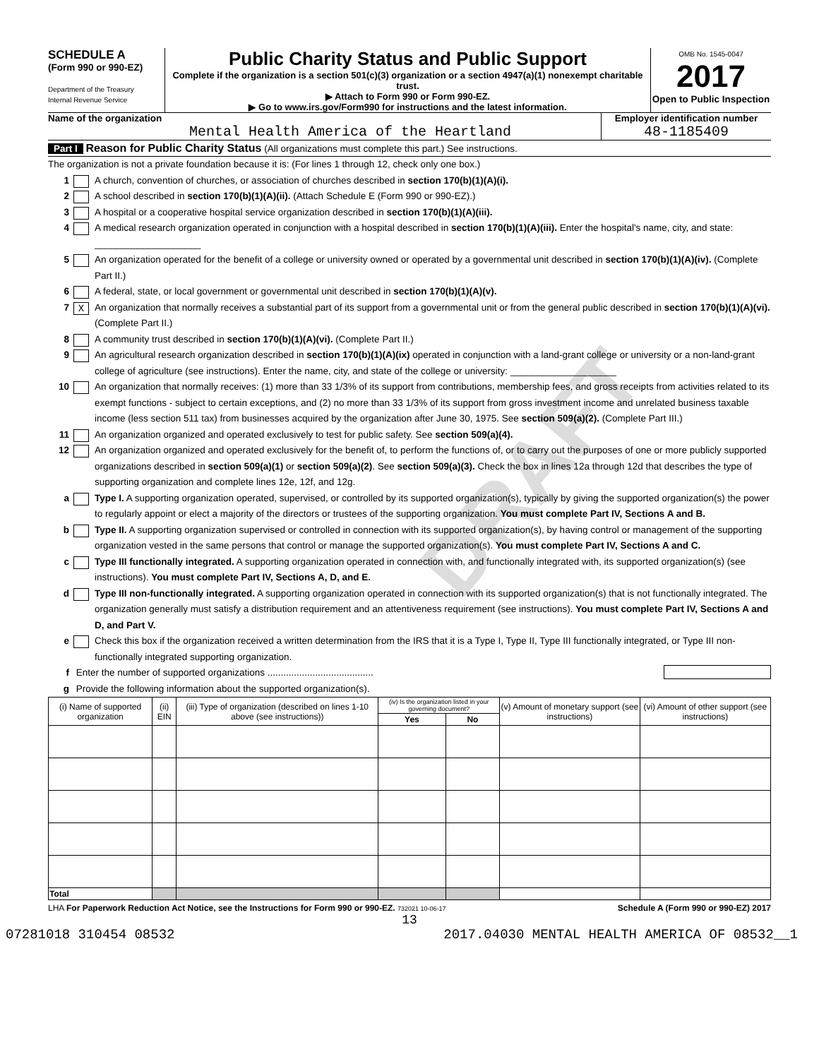DRAFT
SCHEDULE A
(Form 990 or 990-EZ)
Department of the Treasury
Internal Revenue Service
Public Charity Status and Public Support
Complete if the organization is a section 501(c)(3) organization or a section 4947(a)(1) nonexempt charitable trust.
▶ Attach to Form 990 or Form 990-EZ.
▶ Go to www.irs.gov/Form990 for instructions and the latest information.
OMB No. 1545-0047
2017
Open to Public Inspection
Name of the organization
Mental Health America of the Heartland
Employer identification number
48-1185409
Part I Reason for Public Charity Status (All organizations must complete this part.) See instructions.
The organization is not a private foundation because it is: (For lines 1 through 12, check only one box.)
1 A church, convention of churches, or association of churches described in section 170(b)(1)(A)(i).
2 A school described in section 170(b)(1)(A)(ii). (Attach Schedule E (Form 990 or 990-EZ).)
3 A hospital or a cooperative hospital service organization described in section 170(b)(1)(A)(iii).
4 A medical research organization operated in conjunction with a hospital described in section 170(b)(1)(A)(iii). Enter the hospital's name, city, and state: ____________________
5 An organization operated for the benefit of a college or university owned or operated by a governmental unit described in section 170(b)(1)(A)(iv). (Complete Part II.)
6 A federal, state, or local government or governmental unit described in section 170(b)(1)(A)(v).
7 X An organization that normally receives a substantial part of its support from a governmental unit or from the general public described in section 170(b)(1)(A)(vi). (Complete Part II.)
8 A community trust described in section 170(b)(1)(A)(vi). (Complete Part II.)
9 An agricultural research organization described in section 170(b)(1)(A)(ix) operated in conjunction with a land-grant college or university or a non-land-grant college of agriculture (see instructions). Enter the name, city, and state of the college or university: ____________________
10 An organization that normally receives: (1) more than 33 1/3% of its support from contributions, membership fees, and gross receipts from activities related to its exempt functions - subject to certain exceptions, and (2) no more than 33 1/3% of its support from gross investment income and unrelated business taxable income (less section 511 tax) from businesses acquired by the organization after June 30, 1975. See section 509(a)(2). (Complete Part III.)
11 An organization organized and operated exclusively to test for public safety. See section 509(a)(4).
12 An organization organized and operated exclusively for the benefit of, to perform the functions of, or to carry out the purposes of one or more publicly supported organizations described in section 509(a)(1) or section 509(a)(2). See section 509(a)(3). Check the box in lines 12a through 12d that describes the type of supporting organization and complete lines 12e, 12f, and 12g.
a Type I. A supporting organization operated, supervised, or controlled by its supported organization(s), typically by giving the supported organization(s) the power to regularly appoint or elect a majority of the directors or trustees of the supporting organization. You must complete Part IV, Sections A and B.
b Type II. A supporting organization supervised or controlled in connection with its supported organization(s), by having control or management of the supporting organization vested in the same persons that control or manage the supported organization(s). You must complete Part IV, Sections A and C.
c Type III functionally integrated. A supporting organization operated in connection with, and functionally integrated with, its supported organization(s) (see instructions). You must complete Part IV, Sections A, D, and E.
d Type III non-functionally integrated. A supporting organization operated in connection with its supported organization(s) that is not functionally integrated. The organization generally must satisfy a distribution requirement and an attentiveness requirement (see instructions). You must complete Part IV, Sections A and D, and Part V.
e Check this box if the organization received a written determination from the IRS that it is a Type I, Type II, Type III functionally integrated, or Type III non-functionally integrated supporting organization.
f Enter the number of supported organizations ........................................
g Provide the following information about the supported organization(s).
| (i) Name of supported organization | (ii) EIN | (iii) Type of organization (described on lines 1-10 above (see instructions)) | (iv) Is the organization listed in your governing document? | | (v) Amount of monetary support (see instructions) | (vi) Amount of other support (see instructions) |
| --- | --- | --- | --- | --- | --- | --- |
| | | | Yes | No | | |
| Total | | | | | | |
LHA For Paperwork Reduction Act Notice, see the Instructions for Form 990 or 990-EZ. 732021 10-06-17 Schedule A (Form 990 or 990-EZ) 2017
13
07281018 310454 08532 2017.04030 MENTAL HEALTH AMERICA OF 08532__1